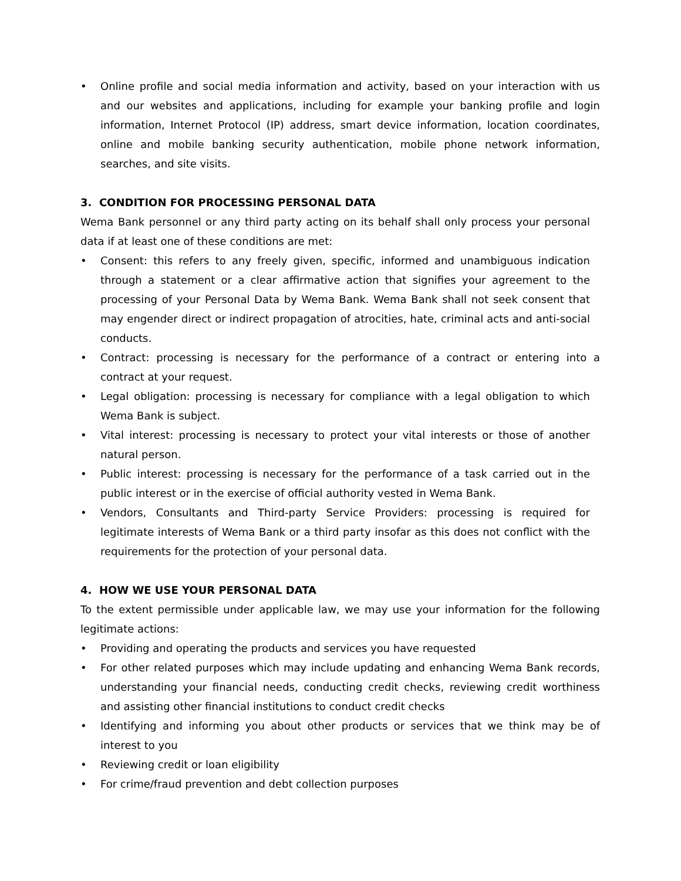• Online profile and social media information and activity, based on your interaction with us and our websites and applications, including for example your banking profile and login information, Internet Protocol (IP) address, smart device information, location coordinates, online and mobile banking security authentication, mobile phone network information, searches, and site visits.
3. CONDITION FOR PROCESSING PERSONAL DATA
Wema Bank personnel or any third party acting on its behalf shall only process your personal data if at least one of these conditions are met:
• Consent: this refers to any freely given, specific, informed and unambiguous indication through a statement or a clear affirmative action that signifies your agreement to the processing of your Personal Data by Wema Bank. Wema Bank shall not seek consent that may engender direct or indirect propagation of atrocities, hate, criminal acts and anti-social conducts.
• Contract: processing is necessary for the performance of a contract or entering into a contract at your request.
• Legal obligation: processing is necessary for compliance with a legal obligation to which Wema Bank is subject.
• Vital interest: processing is necessary to protect your vital interests or those of another natural person.
• Public interest: processing is necessary for the performance of a task carried out in the public interest or in the exercise of official authority vested in Wema Bank.
• Vendors, Consultants and Third-party Service Providers: processing is required for legitimate interests of Wema Bank or a third party insofar as this does not conflict with the requirements for the protection of your personal data.
4. HOW WE USE YOUR PERSONAL DATA
To the extent permissible under applicable law, we may use your information for the following legitimate actions:
• Providing and operating the products and services you have requested
• For other related purposes which may include updating and enhancing Wema Bank records, understanding your financial needs, conducting credit checks, reviewing credit worthiness and assisting other financial institutions to conduct credit checks
• Identifying and informing you about other products or services that we think may be of interest to you
• Reviewing credit or loan eligibility
• For crime/fraud prevention and debt collection purposes